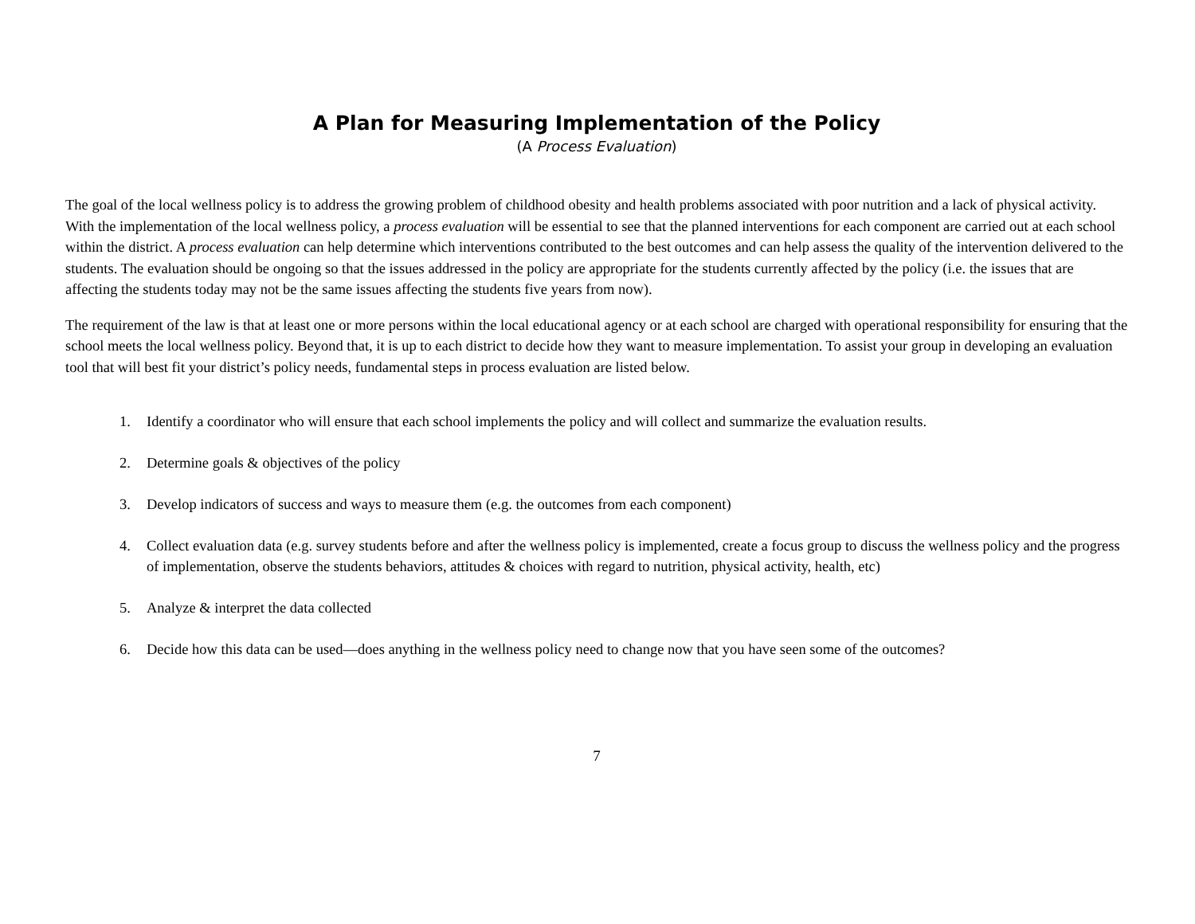A Plan for Measuring Implementation of the Policy
(A Process Evaluation)
The goal of the local wellness policy is to address the growing problem of childhood obesity and health problems associated with poor nutrition and a lack of physical activity. With the implementation of the local wellness policy, a process evaluation will be essential to see that the planned interventions for each component are carried out at each school within the district. A process evaluation can help determine which interventions contributed to the best outcomes and can help assess the quality of the intervention delivered to the students. The evaluation should be ongoing so that the issues addressed in the policy are appropriate for the students currently affected by the policy (i.e. the issues that are affecting the students today may not be the same issues affecting the students five years from now).
The requirement of the law is that at least one or more persons within the local educational agency or at each school are charged with operational responsibility for ensuring that the school meets the local wellness policy. Beyond that, it is up to each district to decide how they want to measure implementation. To assist your group in developing an evaluation tool that will best fit your district’s policy needs, fundamental steps in process evaluation are listed below.
1. Identify a coordinator who will ensure that each school implements the policy and will collect and summarize the evaluation results.
2. Determine goals & objectives of the policy
3. Develop indicators of success and ways to measure them (e.g. the outcomes from each component)
4. Collect evaluation data (e.g. survey students before and after the wellness policy is implemented, create a focus group to discuss the wellness policy and the progress of implementation, observe the students behaviors, attitudes & choices with regard to nutrition, physical activity, health, etc)
5. Analyze & interpret the data collected
6. Decide how this data can be used—does anything in the wellness policy need to change now that you have seen some of the outcomes?
7